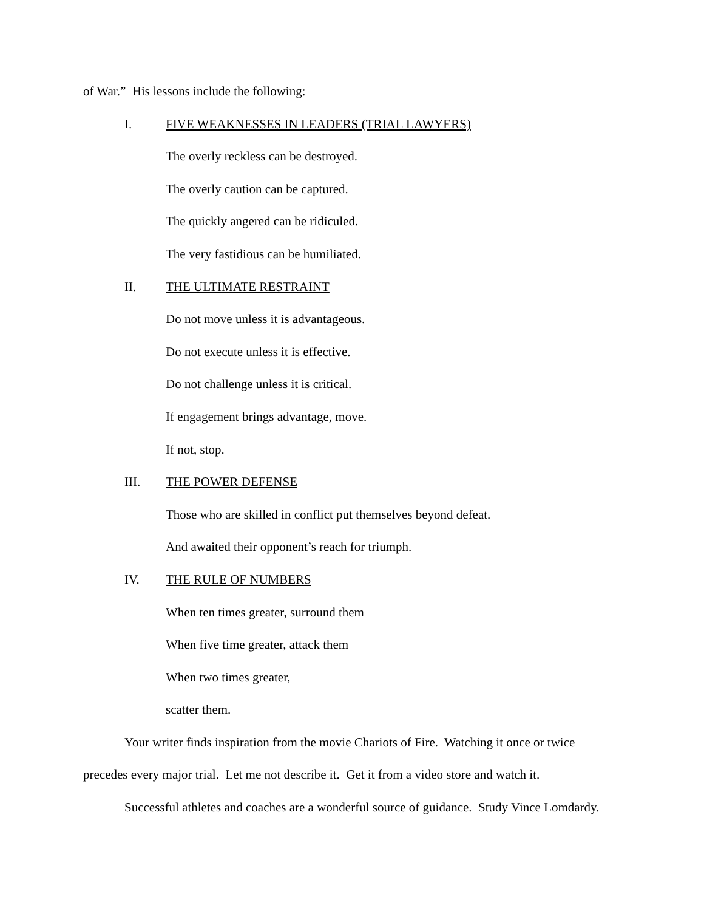of War.” His lessons include the following:
I. FIVE WEAKNESSES IN LEADERS (TRIAL LAWYERS)
The overly reckless can be destroyed.
The overly caution can be captured.
The quickly angered can be ridiculed.
The very fastidious can be humiliated.
II. THE ULTIMATE RESTRAINT
Do not move unless it is advantageous.
Do not execute unless it is effective.
Do not challenge unless it is critical.
If engagement brings advantage, move.
If not, stop.
III. THE POWER DEFENSE
Those who are skilled in conflict put themselves beyond defeat.
And awaited their opponent’s reach for triumph.
IV. THE RULE OF NUMBERS
When ten times greater, surround them
When five time greater, attack them
When two times greater,
scatter them.
Your writer finds inspiration from the movie Chariots of Fire. Watching it once or twice
precedes every major trial. Let me not describe it. Get it from a video store and watch it.
Successful athletes and coaches are a wonderful source of guidance. Study Vince Lomdardy.